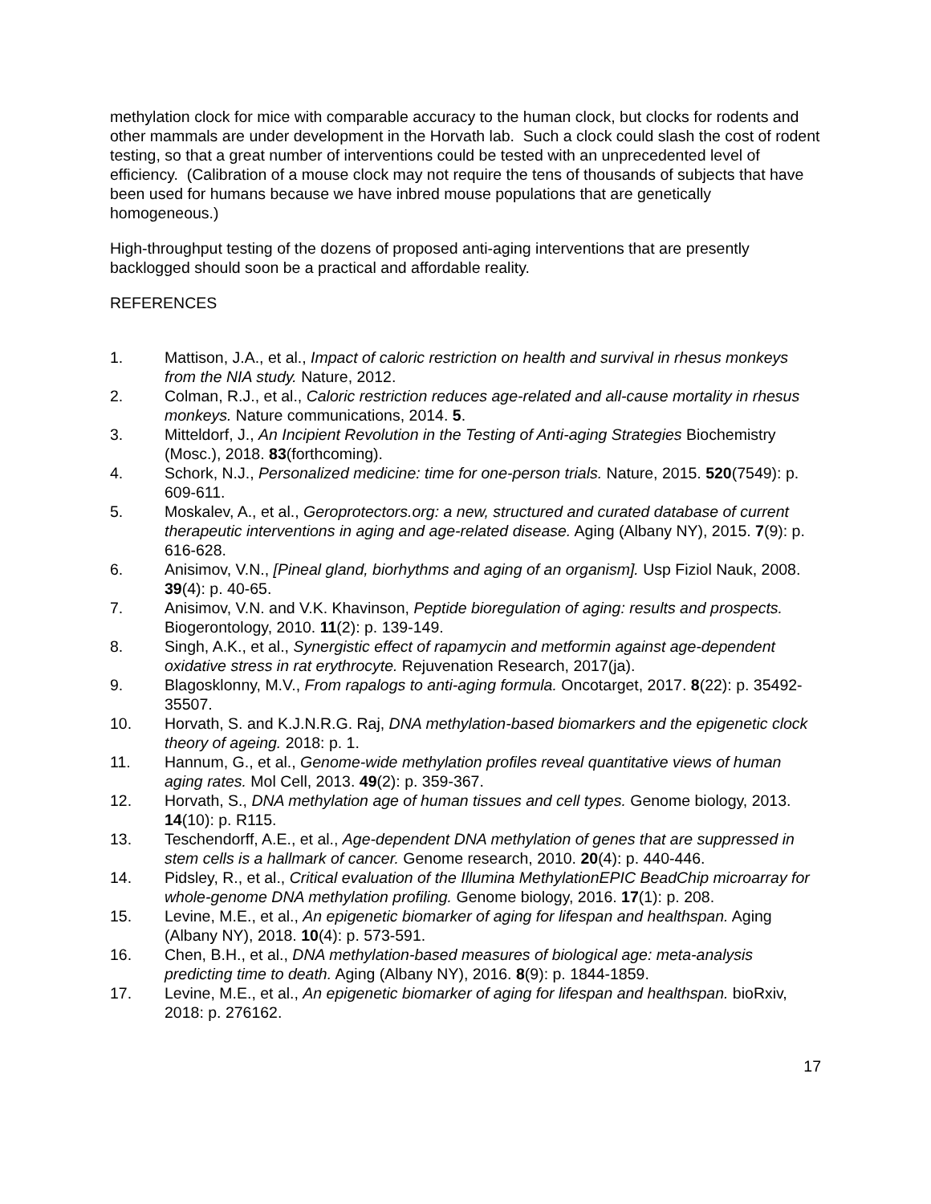methylation clock for mice with comparable accuracy to the human clock, but clocks for rodents and other mammals are under development in the Horvath lab. Such a clock could slash the cost of rodent testing, so that a great number of interventions could be tested with an unprecedented level of efficiency. (Calibration of a mouse clock may not require the tens of thousands of subjects that have been used for humans because we have inbred mouse populations that are genetically homogeneous.)
High-throughput testing of the dozens of proposed anti-aging interventions that are presently backlogged should soon be a practical and affordable reality.
REFERENCES
1. Mattison, J.A., et al., Impact of caloric restriction on health and survival in rhesus monkeys from the NIA study. Nature, 2012.
2. Colman, R.J., et al., Caloric restriction reduces age-related and all-cause mortality in rhesus monkeys. Nature communications, 2014. 5.
3. Mitteldorf, J., An Incipient Revolution in the Testing of Anti-aging Strategies Biochemistry (Mosc.), 2018. 83(forthcoming).
4. Schork, N.J., Personalized medicine: time for one-person trials. Nature, 2015. 520(7549): p. 609-611.
5. Moskalev, A., et al., Geroprotectors.org: a new, structured and curated database of current therapeutic interventions in aging and age-related disease. Aging (Albany NY), 2015. 7(9): p. 616-628.
6. Anisimov, V.N., [Pineal gland, biorhythms and aging of an organism]. Usp Fiziol Nauk, 2008. 39(4): p. 40-65.
7. Anisimov, V.N. and V.K. Khavinson, Peptide bioregulation of aging: results and prospects. Biogerontology, 2010. 11(2): p. 139-149.
8. Singh, A.K., et al., Synergistic effect of rapamycin and metformin against age-dependent oxidative stress in rat erythrocyte. Rejuvenation Research, 2017(ja).
9. Blagosklonny, M.V., From rapalogs to anti-aging formula. Oncotarget, 2017. 8(22): p. 35492-35507.
10. Horvath, S. and K.J.N.R.G. Raj, DNA methylation-based biomarkers and the epigenetic clock theory of ageing. 2018: p. 1.
11. Hannum, G., et al., Genome-wide methylation profiles reveal quantitative views of human aging rates. Mol Cell, 2013. 49(2): p. 359-367.
12. Horvath, S., DNA methylation age of human tissues and cell types. Genome biology, 2013. 14(10): p. R115.
13. Teschendorff, A.E., et al., Age-dependent DNA methylation of genes that are suppressed in stem cells is a hallmark of cancer. Genome research, 2010. 20(4): p. 440-446.
14. Pidsley, R., et al., Critical evaluation of the Illumina MethylationEPIC BeadChip microarray for whole-genome DNA methylation profiling. Genome biology, 2016. 17(1): p. 208.
15. Levine, M.E., et al., An epigenetic biomarker of aging for lifespan and healthspan. Aging (Albany NY), 2018. 10(4): p. 573-591.
16. Chen, B.H., et al., DNA methylation-based measures of biological age: meta-analysis predicting time to death. Aging (Albany NY), 2016. 8(9): p. 1844-1859.
17. Levine, M.E., et al., An epigenetic biomarker of aging for lifespan and healthspan. bioRxiv, 2018: p. 276162.
17